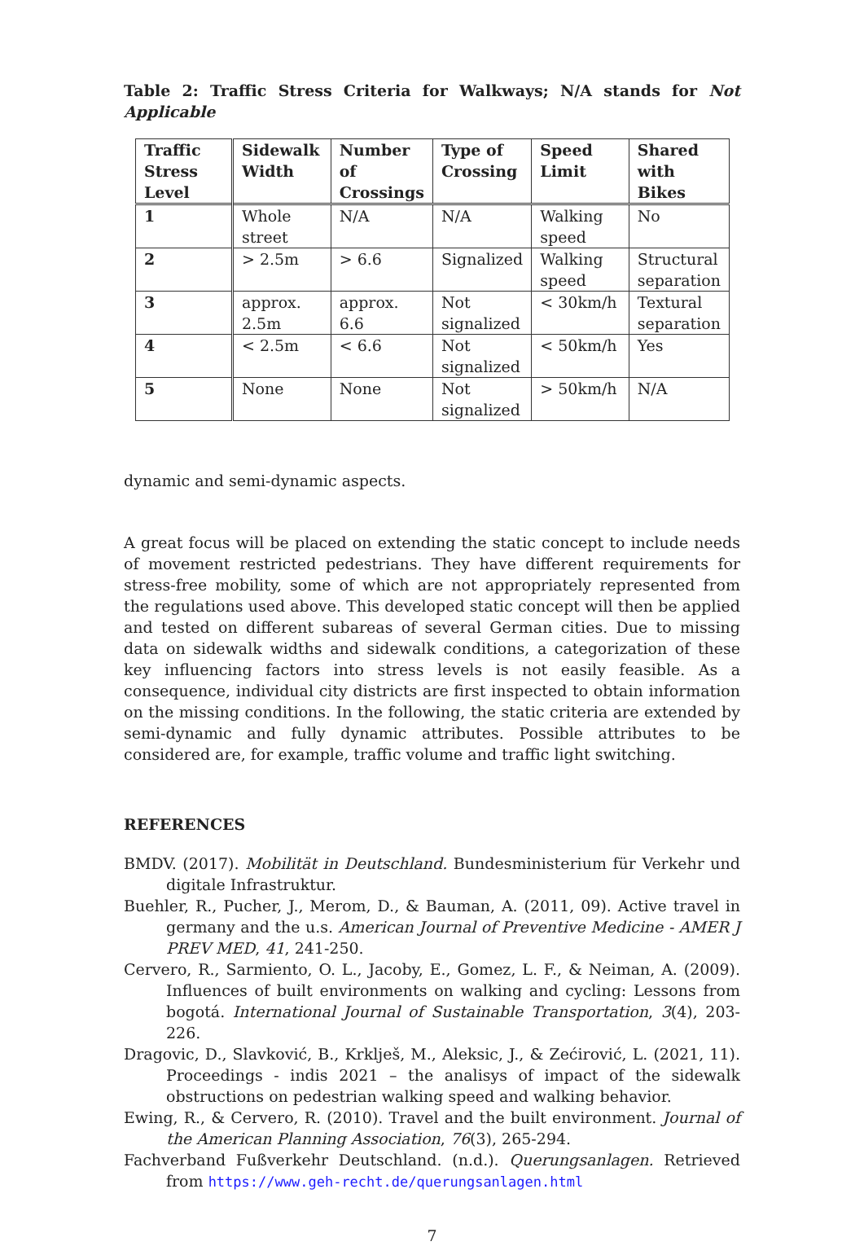Table 2: Traffic Stress Criteria for Walkways; N/A stands for Not Applicable
| Traffic Stress Level | Sidewalk Width | Number of Crossings | Type of Crossing | Speed Limit | Shared with Bikes |
| --- | --- | --- | --- | --- | --- |
| 1 | Whole street | N/A | N/A | Walking speed | No |
| 2 | > 2.5m | > 6.6 | Signalized | Walking speed | Structural separation |
| 3 | approx. 2.5m | approx. 6.6 | Not signalized | < 30km/h | Textural separation |
| 4 | < 2.5m | < 6.6 | Not signalized | < 50km/h | Yes |
| 5 | None | None | Not signalized | > 50km/h | N/A |
dynamic and semi-dynamic aspects.
A great focus will be placed on extending the static concept to include needs of movement restricted pedestrians. They have different requirements for stress-free mobility, some of which are not appropriately represented from the regulations used above. This developed static concept will then be applied and tested on different subareas of several German cities. Due to missing data on sidewalk widths and sidewalk conditions, a categorization of these key influencing factors into stress levels is not easily feasible. As a consequence, individual city districts are first inspected to obtain information on the missing conditions. In the following, the static criteria are extended by semi-dynamic and fully dynamic attributes. Possible attributes to be considered are, for example, traffic volume and traffic light switching.
REFERENCES
BMDV. (2017). Mobilität in Deutschland. Bundesministerium für Verkehr und digitale Infrastruktur.
Buehler, R., Pucher, J., Merom, D., & Bauman, A. (2011, 09). Active travel in germany and the u.s. American Journal of Preventive Medicine - AMER J PREV MED, 41, 241-250.
Cervero, R., Sarmiento, O. L., Jacoby, E., Gomez, L. F., & Neiman, A. (2009). Influences of built environments on walking and cycling: Lessons from bogotá. International Journal of Sustainable Transportation, 3(4), 203-226.
Dragovic, D., Slavković, B., Krklješ, M., Aleksic, J., & Zećirović, L. (2021, 11). Proceedings - indis 2021 – the analisys of impact of the sidewalk obstructions on pedestrian walking speed and walking behavior.
Ewing, R., & Cervero, R. (2010). Travel and the built environment. Journal of the American Planning Association, 76(3), 265-294.
Fachverband Fußverkehr Deutschland. (n.d.). Querungsanlagen. Retrieved from https://www.geh-recht.de/querungsanlagen.html
7